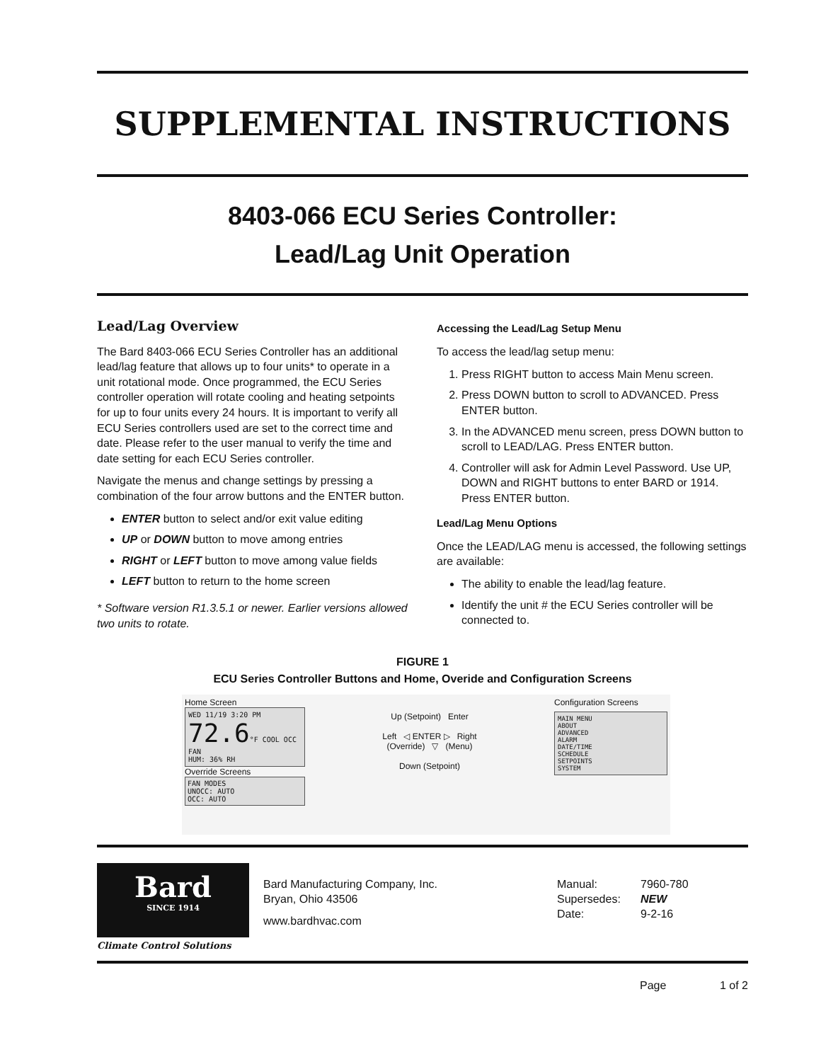SUPPLEMENTAL INSTRUCTIONS
8403-066 ECU Series Controller:
Lead/Lag Unit Operation
Lead/Lag Overview
The Bard 8403-066 ECU Series Controller has an additional lead/lag feature that allows up to four units* to operate in a unit rotational mode. Once programmed, the ECU Series controller operation will rotate cooling and heating setpoints for up to four units every 24 hours. It is important to verify all ECU Series controllers used are set to the correct time and date. Please refer to the user manual to verify the time and date setting for each ECU Series controller.
Navigate the menus and change settings by pressing a combination of the four arrow buttons and the ENTER button.
ENTER button to select and/or exit value editing
UP or DOWN button to move among entries
RIGHT or LEFT button to move among value fields
LEFT button to return to the home screen
* Software version R1.3.5.1 or newer. Earlier versions allowed two units to rotate.
Accessing the Lead/Lag Setup Menu
To access the lead/lag setup menu:
1. Press RIGHT button to access Main Menu screen.
2. Press DOWN button to scroll to ADVANCED. Press ENTER button.
3. In the ADVANCED menu screen, press DOWN button to scroll to LEAD/LAG. Press ENTER button.
4. Controller will ask for Admin Level Password. Use UP, DOWN and RIGHT buttons to enter BARD or 1914. Press ENTER button.
Lead/Lag Menu Options
Once the LEAD/LAG menu is accessed, the following settings are available:
The ability to enable the lead/lag feature.
Identify the unit # the ECU Series controller will be connected to.
FIGURE 1
ECU Series Controller Buttons and Home, Overide and Configuration Screens
Home Screen
WED 11/19 3:20 PM
72.6°F COOL OCC FAN
HUM: 36% RH
Override Screens
FAN MODES
UNOCC: AUTO
OCC: AUTO
Up (Setpoint) Enter
Left ◁ ENTER ▷ Right
(Override) ▽ (Menu)
Down (Setpoint)
Configuration Screens
MAIN MENU
ABOUT
ADVANCED
ALARM
DATE/TIME
SCHEDULE
SETPOINTS
SYSTEM
Bard
SINCE 1914
Climate Control Solutions
Bard Manufacturing Company, Inc.
Bryan, Ohio 43506
www.bardhvac.com
Manual: 7960-780
Supersedes: NEW
Date: 9-2-16
Page 1 of 2